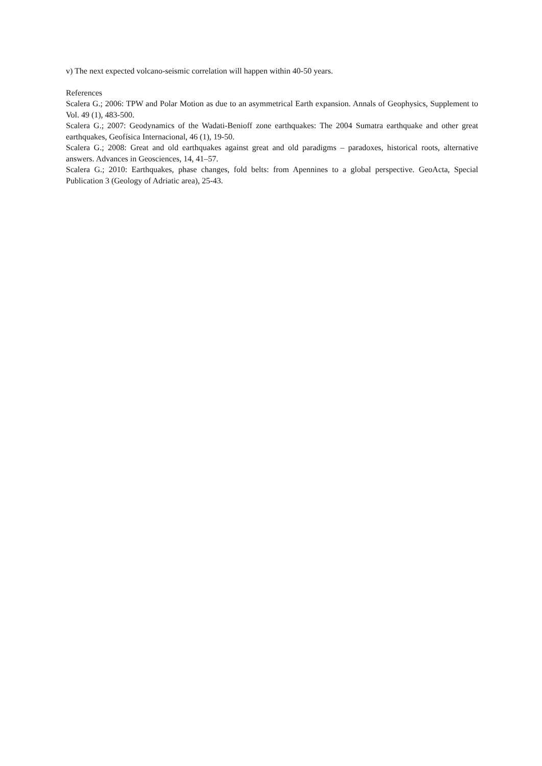v) The next expected volcano-seismic correlation will happen within 40-50 years.
References
Scalera G.; 2006: TPW and Polar Motion as due to an asymmetrical Earth expansion. Annals of Geophysics, Supplement to Vol. 49 (1), 483-500.
Scalera G.; 2007: Geodynamics of the Wadati-Benioff zone earthquakes: The 2004 Sumatra earthquake and other great earthquakes, Geofísica Internacional, 46 (1), 19-50.
Scalera G.; 2008: Great and old earthquakes against great and old paradigms – paradoxes, historical roots, alternative answers. Advances in Geosciences, 14, 41–57.
Scalera G.; 2010: Earthquakes, phase changes, fold belts: from Apennines to a global perspective. GeoActa, Special Publication 3 (Geology of Adriatic area), 25-43.